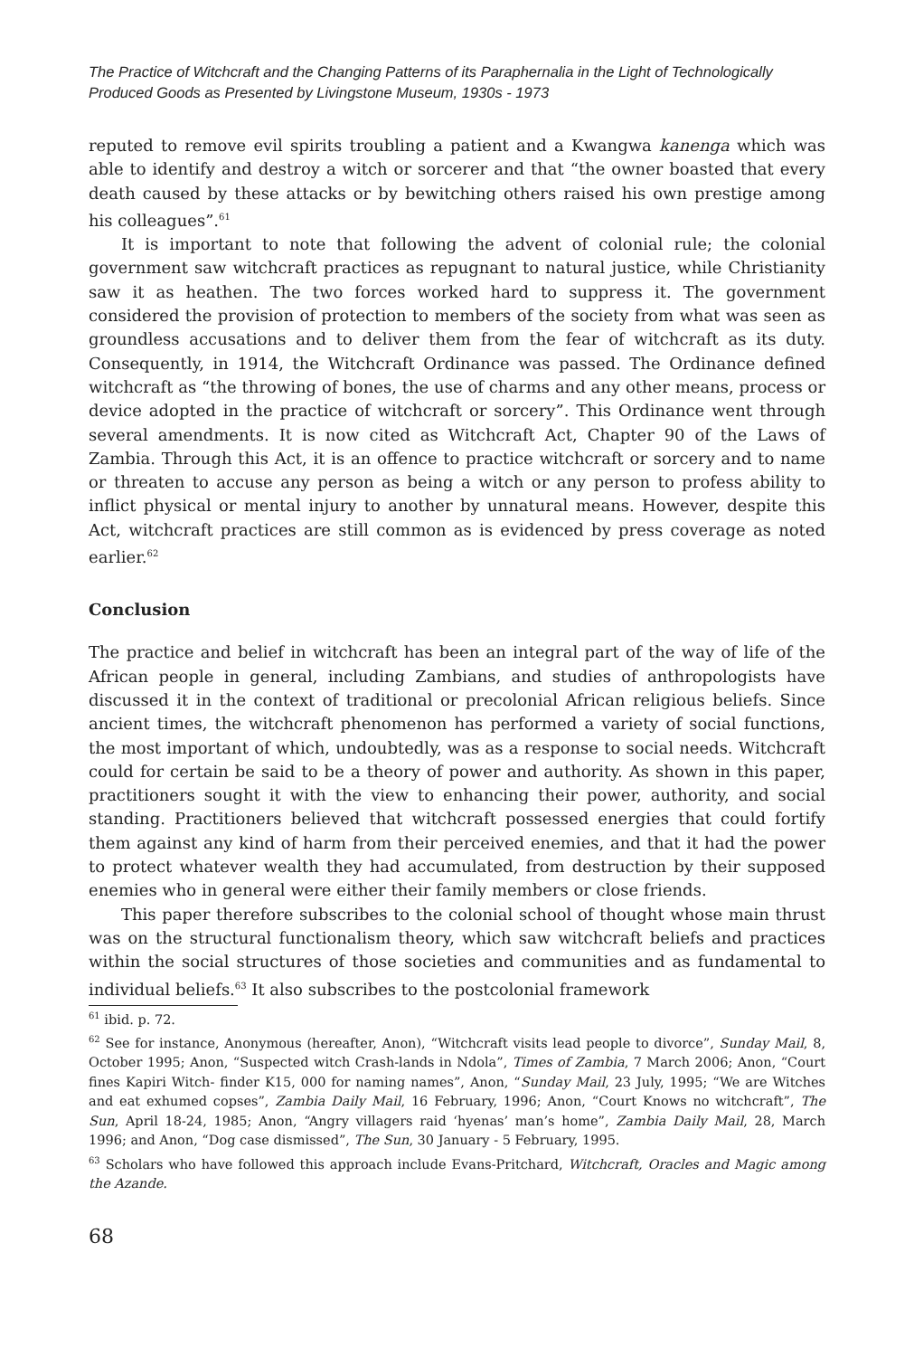The Practice of Witchcraft and the Changing Patterns of its Paraphernalia in the Light of Technologically Produced Goods as Presented by Livingstone Museum, 1930s - 1973
reputed to remove evil spirits troubling a patient and a Kwangwa kanenga which was able to identify and destroy a witch or sorcerer and that “the owner boasted that every death caused by these attacks or by bewitching others raised his own prestige among his colleagues”.<sup>61</sup>
It is important to note that following the advent of colonial rule; the colonial government saw witchcraft practices as repugnant to natural justice, while Christianity saw it as heathen. The two forces worked hard to suppress it. The government considered the provision of protection to members of the society from what was seen as groundless accusations and to deliver them from the fear of witchcraft as its duty. Consequently, in 1914, the Witchcraft Ordinance was passed. The Ordinance defined witchcraft as “the throwing of bones, the use of charms and any other means, process or device adopted in the practice of witchcraft or sorcery”. This Ordinance went through several amendments. It is now cited as Witchcraft Act, Chapter 90 of the Laws of Zambia. Through this Act, it is an offence to practice witchcraft or sorcery and to name or threaten to accuse any person as being a witch or any person to profess ability to inflict physical or mental injury to another by unnatural means. However, despite this Act, witchcraft practices are still common as is evidenced by press coverage as noted earlier.<sup>62</sup>
Conclusion
The practice and belief in witchcraft has been an integral part of the way of life of the African people in general, including Zambians, and studies of anthropologists have discussed it in the context of traditional or precolonial African religious beliefs. Since ancient times, the witchcraft phenomenon has performed a variety of social functions, the most important of which, undoubtedly, was as a response to social needs. Witchcraft could for certain be said to be a theory of power and authority. As shown in this paper, practitioners sought it with the view to enhancing their power, authority, and social standing. Practitioners believed that witchcraft possessed energies that could fortify them against any kind of harm from their perceived enemies, and that it had the power to protect whatever wealth they had accumulated, from destruction by their supposed enemies who in general were either their family members or close friends.
This paper therefore subscribes to the colonial school of thought whose main thrust was on the structural functionalism theory, which saw witchcraft beliefs and practices within the social structures of those societies and communities and as fundamental to individual beliefs.<sup>63</sup> It also subscribes to the postcolonial framework
<sup>61</sup> ibid. p. 72.
<sup>62</sup> See for instance, Anonymous (hereafter, Anon), “Witchcraft visits lead people to divorce”, Sunday Mail, 8, October 1995; Anon, “Suspected witch Crash-lands in Ndola”, Times of Zambia, 7 March 2006; Anon, “Court fines Kapiri Witch- finder K15, 000 for naming names”, Anon, “Sunday Mail, 23 July, 1995; “We are Witches and eat exhumed copses”, Zambia Daily Mail, 16 February, 1996; Anon, “Court Knows no witchcraft”, The Sun, April 18-24, 1985; Anon, “Angry villagers raid ‘hyenas’ man’s home”, Zambia Daily Mail, 28, March 1996; and Anon, “Dog case dismissed”, The Sun, 30 January - 5 February, 1995.
<sup>63</sup> Scholars who have followed this approach include Evans-Pritchard, Witchcraft, Oracles and Magic among the Azande.
68